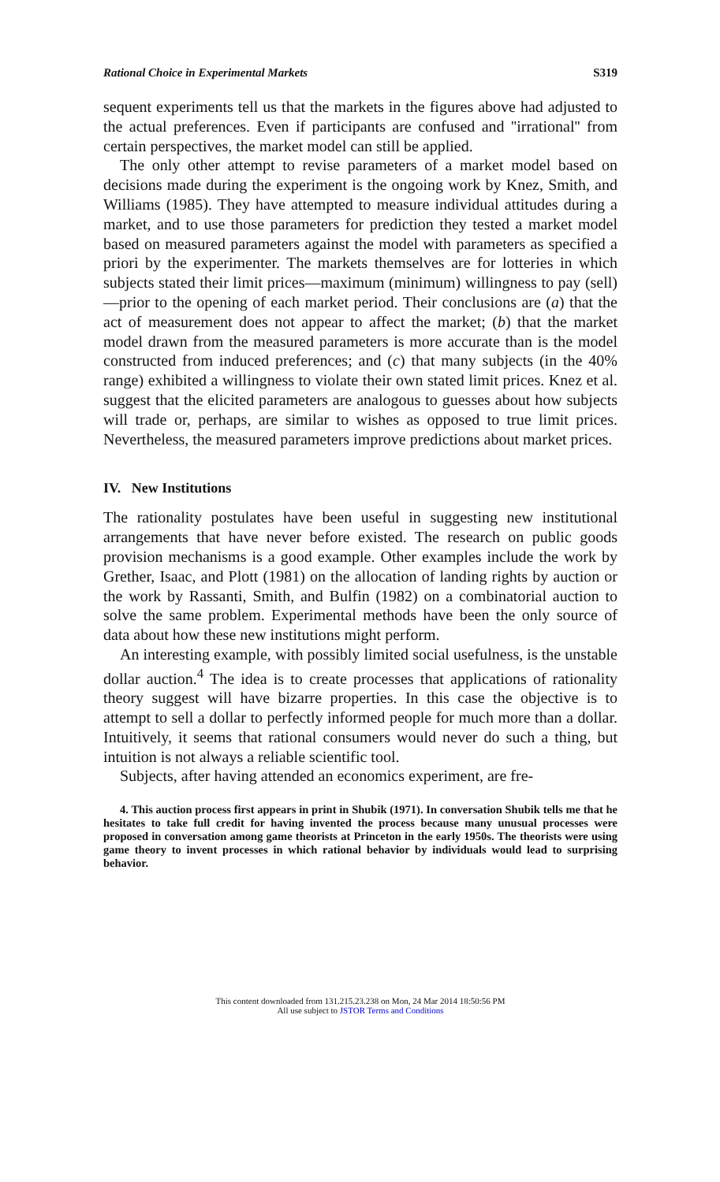Rational Choice in Experimental Markets S319
sequent experiments tell us that the markets in the figures above had adjusted to the actual preferences. Even if participants are confused and ''irrational'' from certain perspectives, the market model can still be applied.
The only other attempt to revise parameters of a market model based on decisions made during the experiment is the ongoing work by Knez, Smith, and Williams (1985). They have attempted to measure individual attitudes during a market, and to use those parameters for prediction they tested a market model based on measured parameters against the model with parameters as specified a priori by the experimenter. The markets themselves are for lotteries in which subjects stated their limit prices—maximum (minimum) willingness to pay (sell)—prior to the opening of each market period. Their conclusions are (a) that the act of measurement does not appear to affect the market; (b) that the market model drawn from the measured parameters is more accurate than is the model constructed from induced preferences; and (c) that many subjects (in the 40% range) exhibited a willingness to violate their own stated limit prices. Knez et al. suggest that the elicited parameters are analogous to guesses about how subjects will trade or, perhaps, are similar to wishes as opposed to true limit prices. Nevertheless, the measured parameters improve predictions about market prices.
IV. New Institutions
The rationality postulates have been useful in suggesting new institutional arrangements that have never before existed. The research on public goods provision mechanisms is a good example. Other examples include the work by Grether, Isaac, and Plott (1981) on the allocation of landing rights by auction or the work by Rassanti, Smith, and Bulfin (1982) on a combinatorial auction to solve the same problem. Experimental methods have been the only source of data about how these new institutions might perform.
An interesting example, with possibly limited social usefulness, is the unstable dollar auction.<sup>4</sup> The idea is to create processes that applications of rationality theory suggest will have bizarre properties. In this case the objective is to attempt to sell a dollar to perfectly informed people for much more than a dollar. Intuitively, it seems that rational consumers would never do such a thing, but intuition is not always a reliable scientific tool.
Subjects, after having attended an economics experiment, are fre-
4. This auction process first appears in print in Shubik (1971). In conversation Shubik tells me that he hesitates to take full credit for having invented the process because many unusual processes were proposed in conversation among game theorists at Princeton in the early 1950s. The theorists were using game theory to invent processes in which rational behavior by individuals would lead to surprising behavior.
This content downloaded from 131.215.23.238 on Mon, 24 Mar 2014 18:50:56 PM
All use subject to JSTOR Terms and Conditions